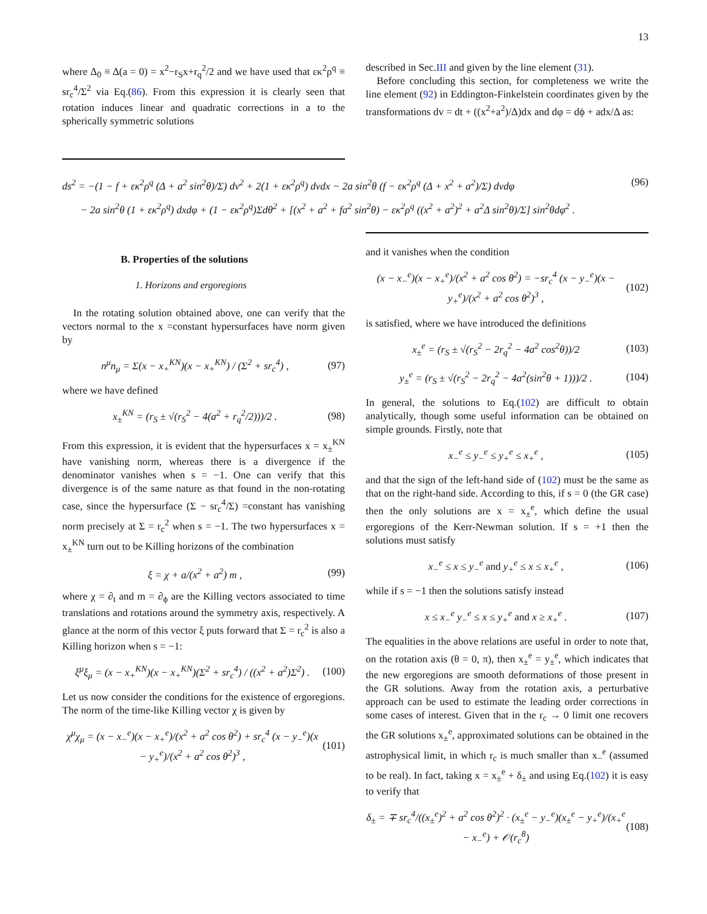13
where Δ<sub>0</sub> ≡ Δ(a = 0) = x<sup>2</sup>−r<sub>S</sub>x+r<sub>q</sub><sup>2</sup>/2 and we have used that εκ<sup>2</sup>ρ<sup>q</sup> ≡ sr<sub>c</sub><sup>4</sup>/Σ<sup>2</sup> via Eq.(86). From this expression it is clearly seen that rotation induces linear and quadratic corrections in a to the spherically symmetric solutions
described in Sec.III and given by the line element (31).
Before concluding this section, for completeness we write the line element (92) in Eddington-Finkelstein coordinates given by the transformations dv = dt + ((x<sup>2</sup>+a<sup>2</sup>)/Δ)dx and dφ = dϕ + adx/Δ as:
ds<sup>2</sup> = −(1 − f + εκ<sup>2</sup>ρ<sup>q</sup> (Δ + a<sup>2</sup> sin<sup>2</sup>θ)/Σ) dv<sup>2</sup> + 2(1 + εκ<sup>2</sup>ρ<sup>q</sup>) dvdx − 2a sin<sup>2</sup>θ (f − εκ<sup>2</sup>ρ<sup>q</sup> (Δ + x<sup>2</sup> + a<sup>2</sup>)/Σ) dvdφ (96)
− 2a sin<sup>2</sup>θ (1 + εκ<sup>2</sup>ρ<sup>q</sup>) dxdφ + (1 − εκ<sup>2</sup>ρ<sup>q</sup>)Σdθ<sup>2</sup> + [(x<sup>2</sup> + a<sup>2</sup> + fa<sup>2</sup> sin<sup>2</sup>θ) − εκ<sup>2</sup>ρ<sup>q</sup> ((x<sup>2</sup> + a<sup>2</sup>)<sup>2</sup> + a<sup>2</sup>Δ sin<sup>2</sup>θ)/Σ] sin<sup>2</sup>θdφ<sup>2</sup> .
B. Properties of the solutions
1. Horizons and ergoregions
In the rotating solution obtained above, one can verify that the vectors normal to the x =constant hypersurfaces have norm given by
n<sup>μ</sup>n<sub>μ</sub> = Σ(x − x<sub>+</sub><sup>KN</sup>)(x − x<sub>+</sub><sup>KN</sup>) / (Σ<sup>2</sup> + sr<sub>c</sub><sup>4</sup>) , (97)
where we have defined
x<sub>±</sub><sup>KN</sup> = (r<sub>S</sub> ± √(r<sub>S</sub><sup>2</sup> − 4(a<sup>2</sup> + r<sub>q</sub><sup>2</sup>/2)))/2 . (98)
From this expression, it is evident that the hypersurfaces x = x<sub>±</sub><sup>KN</sup> have vanishing norm, whereas there is a divergence if the denominator vanishes when s = −1. One can verify that this divergence is of the same nature as that found in the non-rotating case, since the hypersurface (Σ − sr<sub>c</sub><sup>4</sup>/Σ) =constant has vanishing norm precisely at Σ = r<sub>c</sub><sup>2</sup> when s = −1. The two hypersurfaces x = x<sub>±</sub><sup>KN</sup> turn out to be Killing horizons of the combination
ξ = χ + a/(x<sup>2</sup> + a<sup>2</sup>) m , (99)
where χ = ∂<sub>t</sub> and m = ∂<sub>ϕ</sub> are the Killing vectors associated to time translations and rotations around the symmetry axis, respectively. A glance at the norm of this vector ξ puts forward that Σ = r<sub>c</sub><sup>2</sup> is also a Killing horizon when s = −1:
ξ<sup>μ</sup>ξ<sub>μ</sub> = (x − x<sub>+</sub><sup>KN</sup>)(x − x<sub>+</sub><sup>KN</sup>)(Σ<sup>2</sup> + sr<sub>c</sub><sup>4</sup>) / ((x<sup>2</sup> + a<sup>2</sup>)Σ<sup>2</sup>) . (100)
Let us now consider the conditions for the existence of ergoregions. The norm of the time-like Killing vector χ is given by
χ<sup>μ</sup>χ<sub>μ</sub> = (x − x<sub>−</sub><sup>e</sup>)(x − x<sub>+</sub><sup>e</sup>)/(x<sup>2</sup> + a<sup>2</sup> cos θ<sup>2</sup>) + sr<sub>c</sub><sup>4</sup> (x − y<sub>−</sub><sup>e</sup>)(x − y<sub>+</sub><sup>e</sup>)/(x<sup>2</sup> + a<sup>2</sup> cos θ<sup>2</sup>)<sup>3</sup> , (101)
and it vanishes when the condition
(x − x<sub>−</sub><sup>e</sup>)(x − x<sub>+</sub><sup>e</sup>)/(x<sup>2</sup> + a<sup>2</sup> cos θ<sup>2</sup>) = −sr<sub>c</sub><sup>4</sup> (x − y<sub>−</sub><sup>e</sup>)(x − y<sub>+</sub><sup>e</sup>)/(x<sup>2</sup> + a<sup>2</sup> cos θ<sup>2</sup>)<sup>3</sup> , (102)
is satisfied, where we have introduced the definitions
x<sub>±</sub><sup>e</sup> = (r<sub>S</sub> ± √(r<sub>S</sub><sup>2</sup> − 2r<sub>q</sub><sup>2</sup> − 4a<sup>2</sup> cos<sup>2</sup>θ))/2 (103)
y<sub>±</sub><sup>e</sup> = (r<sub>S</sub> ± √(r<sub>S</sub><sup>2</sup> − 2r<sub>q</sub><sup>2</sup> − 4a<sup>2</sup>(sin<sup>2</sup>θ + 1)))/2 . (104)
In general, the solutions to Eq.(102) are difficult to obtain analytically, though some useful information can be obtained on simple grounds. Firstly, note that
x<sub>−</sub><sup>e</sup> ≤ y<sub>−</sub><sup>e</sup> ≤ y<sub>+</sub><sup>e</sup> ≤ x<sub>+</sub><sup>e</sup> , (105)
and that the sign of the left-hand side of (102) must be the same as that on the right-hand side. According to this, if s = 0 (the GR case) then the only solutions are x = x<sub>±</sub><sup>e</sup>, which define the usual ergoregions of the Kerr-Newman solution. If s = +1 then the solutions must satisfy
x<sub>−</sub><sup>e</sup> ≤ x ≤ y<sub>−</sub><sup>e</sup> and y<sub>+</sub><sup>e</sup> ≤ x ≤ x<sub>+</sub><sup>e</sup> , (106)
while if s = −1 then the solutions satisfy instead
x ≤ x<sub>−</sub><sup>e</sup> y<sub>−</sub><sup>e</sup> ≤ x ≤ y<sub>+</sub><sup>e</sup> and x ≥ x<sub>+</sub><sup>e</sup> . (107)
The equalities in the above relations are useful in order to note that, on the rotation axis (θ = 0, π), then x<sub>±</sub><sup>e</sup> = y<sub>±</sub><sup>e</sup>, which indicates that the new ergoregions are smooth deformations of those present in the GR solutions. Away from the rotation axis, a perturbative approach can be used to estimate the leading order corrections in some cases of interest. Given that in the r<sub>c</sub> → 0 limit one recovers the GR solutions x<sub>±</sub><sup>e</sup>, approximated solutions can be obtained in the astrophysical limit, in which r<sub>c</sub> is much smaller than x<sub>−</sub><sup>e</sup> (assumed to be real). In fact, taking x = x<sub>±</sub><sup>e</sup> + δ<sub>±</sub> and using Eq.(102) it is easy to verify that
δ<sub>±</sub> = ∓ sr<sub>c</sub><sup>4</sup>/((x<sub>±</sub><sup>e</sup>)<sup>2</sup> + a<sup>2</sup> cos θ<sup>2</sup>)<sup>2</sup> · (x<sub>±</sub><sup>e</sup> − y<sub>−</sub><sup>e</sup>)(x<sub>±</sub><sup>e</sup> − y<sub>+</sub><sup>e</sup>)/(x<sub>+</sub><sup>e</sup> − x<sub>−</sub><sup>e</sup>) + 𝒪(r<sub>c</sub><sup>8</sup>) (108)